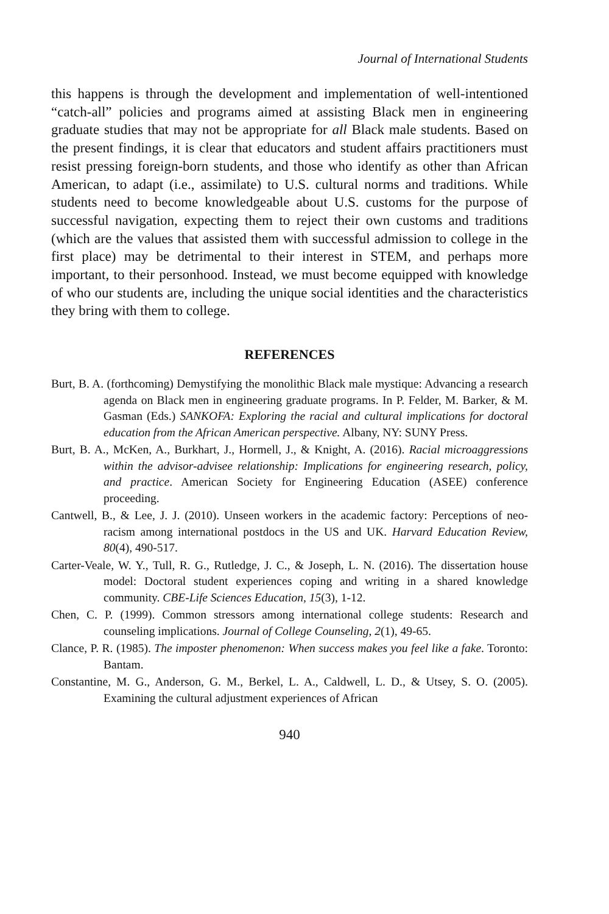Journal of International Students
this happens is through the development and implementation of well-intentioned “catch-all” policies and programs aimed at assisting Black men in engineering graduate studies that may not be appropriate for all Black male students. Based on the present findings, it is clear that educators and student affairs practitioners must resist pressing foreign-born students, and those who identify as other than African American, to adapt (i.e., assimilate) to U.S. cultural norms and traditions. While students need to become knowledgeable about U.S. customs for the purpose of successful navigation, expecting them to reject their own customs and traditions (which are the values that assisted them with successful admission to college in the first place) may be detrimental to their interest in STEM, and perhaps more important, to their personhood. Instead, we must become equipped with knowledge of who our students are, including the unique social identities and the characteristics they bring with them to college.
REFERENCES
Burt, B. A. (forthcoming) Demystifying the monolithic Black male mystique: Advancing a research agenda on Black men in engineering graduate programs. In P. Felder, M. Barker, & M. Gasman (Eds.) SANKOFA: Exploring the racial and cultural implications for doctoral education from the African American perspective. Albany, NY: SUNY Press.
Burt, B. A., McKen, A., Burkhart, J., Hormell, J., & Knight, A. (2016). Racial microaggressions within the advisor-advisee relationship: Implications for engineering research, policy, and practice. American Society for Engineering Education (ASEE) conference proceeding.
Cantwell, B., & Lee, J. J. (2010). Unseen workers in the academic factory: Perceptions of neo-racism among international postdocs in the US and UK. Harvard Education Review, 80(4), 490-517.
Carter-Veale, W. Y., Tull, R. G., Rutledge, J. C., & Joseph, L. N. (2016). The dissertation house model: Doctoral student experiences coping and writing in a shared knowledge community. CBE-Life Sciences Education, 15(3), 1-12.
Chen, C. P. (1999). Common stressors among international college students: Research and counseling implications. Journal of College Counseling, 2(1), 49-65.
Clance, P. R. (1985). The imposter phenomenon: When success makes you feel like a fake. Toronto: Bantam.
Constantine, M. G., Anderson, G. M., Berkel, L. A., Caldwell, L. D., & Utsey, S. O. (2005). Examining the cultural adjustment experiences of African
940